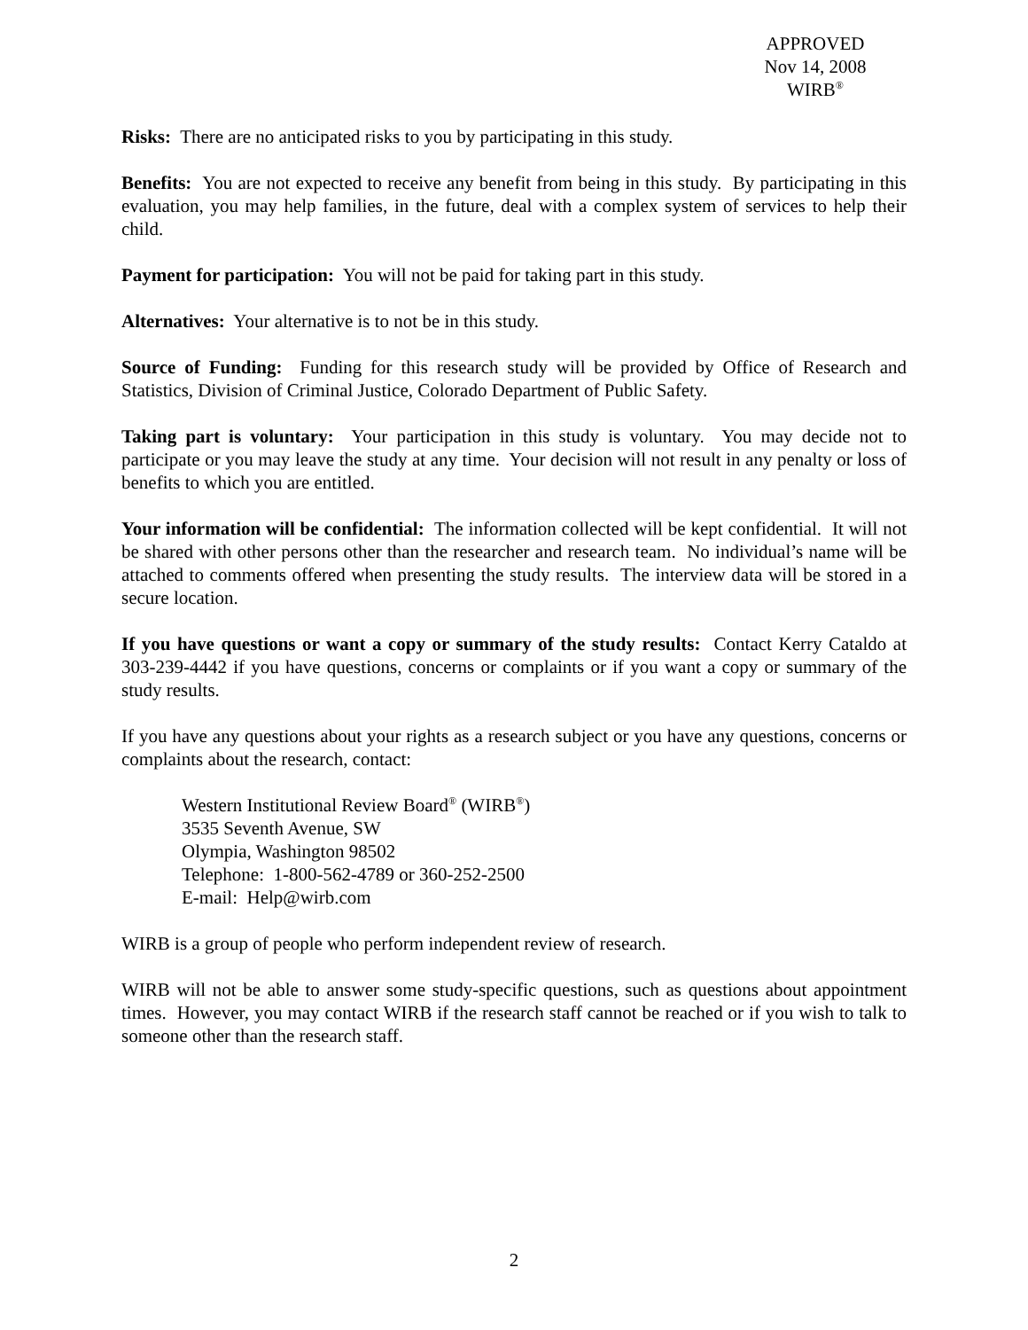APPROVED
Nov 14, 2008
WIRB<sup>®</sup>
Risks: There are no anticipated risks to you by participating in this study.
Benefits: You are not expected to receive any benefit from being in this study. By participating in this evaluation, you may help families, in the future, deal with a complex system of services to help their child.
Payment for participation: You will not be paid for taking part in this study.
Alternatives: Your alternative is to not be in this study.
Source of Funding: Funding for this research study will be provided by Office of Research and Statistics, Division of Criminal Justice, Colorado Department of Public Safety.
Taking part is voluntary: Your participation in this study is voluntary. You may decide not to participate or you may leave the study at any time. Your decision will not result in any penalty or loss of benefits to which you are entitled.
Your information will be confidential: The information collected will be kept confidential. It will not be shared with other persons other than the researcher and research team. No individual’s name will be attached to comments offered when presenting the study results. The interview data will be stored in a secure location.
If you have questions or want a copy or summary of the study results: Contact Kerry Cataldo at 303-239-4442 if you have questions, concerns or complaints or if you want a copy or summary of the study results.
If you have any questions about your rights as a research subject or you have any questions, concerns or complaints about the research, contact:
Western Institutional Review Board<sup>®</sup> (WIRB<sup>®</sup>)
3535 Seventh Avenue, SW
Olympia, Washington 98502
Telephone: 1-800-562-4789 or 360-252-2500
E-mail: Help@wirb.com
WIRB is a group of people who perform independent review of research.
WIRB will not be able to answer some study-specific questions, such as questions about appointment times. However, you may contact WIRB if the research staff cannot be reached or if you wish to talk to someone other than the research staff.
2